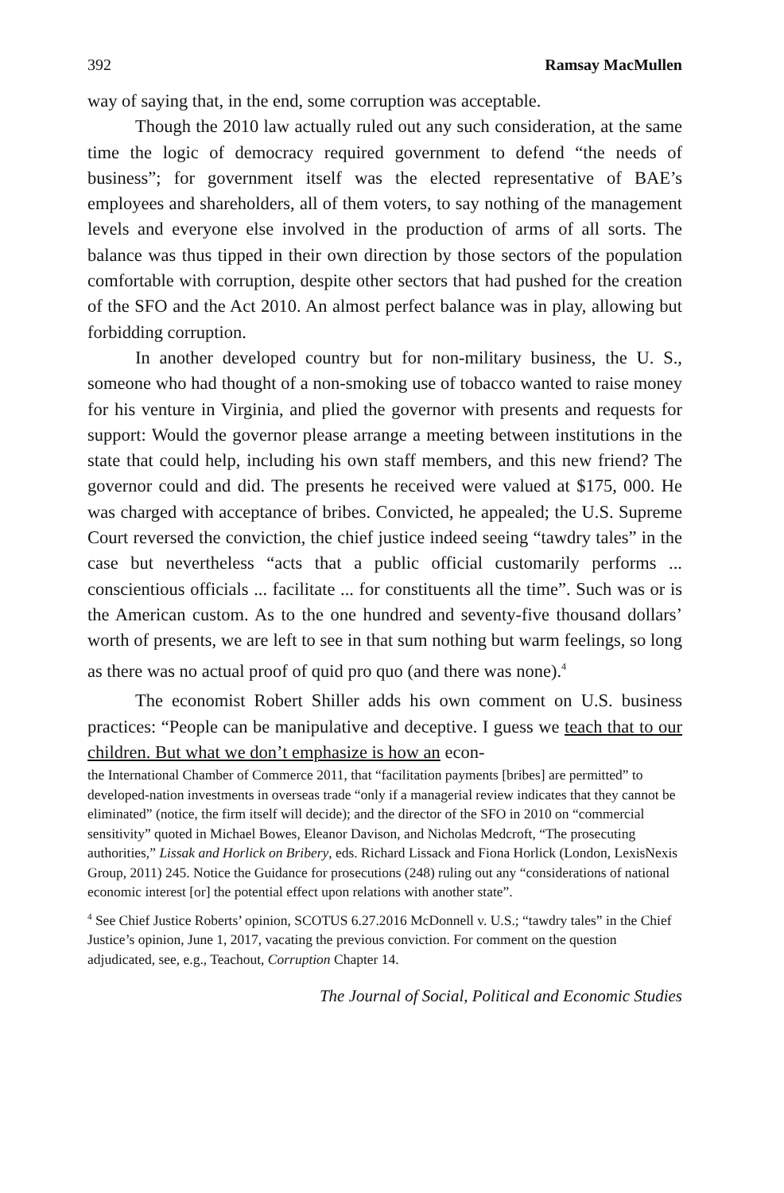392 Ramsay MacMullen
way of saying that, in the end, some corruption was acceptable.
Though the 2010 law actually ruled out any such consideration, at the same time the logic of democracy required government to defend “the needs of business”; for government itself was the elected representative of BAE’s employees and shareholders, all of them voters, to say nothing of the management levels and everyone else involved in the production of arms of all sorts. The balance was thus tipped in their own direction by those sectors of the population comfortable with corruption, despite other sectors that had pushed for the creation of the SFO and the Act 2010. An almost perfect balance was in play, allowing but forbidding corruption.
In another developed country but for non-military business, the U. S., someone who had thought of a non-smoking use of tobacco wanted to raise money for his venture in Virginia, and plied the governor with presents and requests for support: Would the governor please arrange a meeting between institutions in the state that could help, including his own staff members, and this new friend? The governor could and did. The presents he received were valued at $175, 000. He was charged with acceptance of bribes. Convicted, he appealed; the U.S. Supreme Court reversed the conviction, the chief justice indeed seeing “tawdry tales” in the case but nevertheless “acts that a public official customarily performs ... conscientious officials ... facilitate ... for constituents all the time”. Such was or is the American custom. As to the one hundred and seventy-five thousand dollars’ worth of presents, we are left to see in that sum nothing but warm feelings, so long as there was no actual proof of quid pro quo (and there was none).<sup>4</sup>
The economist Robert Shiller adds his own comment on U.S. business practices: “People can be manipulative and deceptive. I guess we teach that to our children. But what we don’t emphasize is how an econ-
the International Chamber of Commerce 2011, that “facilitation payments [bribes] are permitted” to developed-nation investments in overseas trade “only if a managerial review indicates that they cannot be eliminated” (notice, the firm itself will decide); and the director of the SFO in 2010 on “commercial sensitivity” quoted in Michael Bowes, Eleanor Davison, and Nicholas Medcroft, “The prosecuting authorities,” Lissak and Horlick on Bribery, eds. Richard Lissack and Fiona Horlick (London, LexisNexis Group, 2011) 245. Notice the Guidance for prosecutions (248) ruling out any “considerations of national economic interest [or] the potential effect upon relations with another state”.
<sup>4</sup> See Chief Justice Roberts’ opinion, SCOTUS 6.27.2016 McDonnell v. U.S.; “tawdry tales” in the Chief Justice’s opinion, June 1, 2017, vacating the previous conviction. For comment on the question adjudicated, see, e.g., Teachout, Corruption Chapter 14.
The Journal of Social, Political and Economic Studies